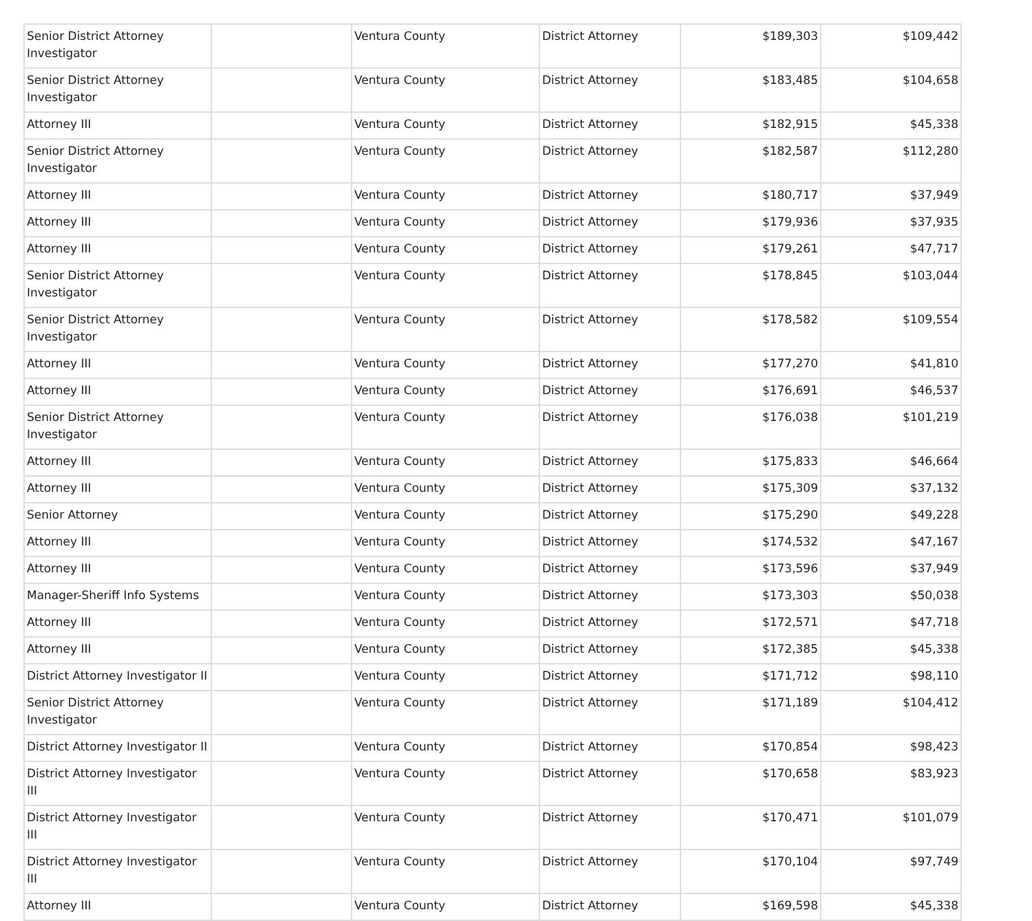| Senior District Attorney Investigator | | Ventura County | District Attorney | $189,303 | $109,442 |
| Senior District Attorney Investigator | | Ventura County | District Attorney | $183,485 | $104,658 |
| Attorney III | | Ventura County | District Attorney | $182,915 | $45,338 |
| Senior District Attorney Investigator | | Ventura County | District Attorney | $182,587 | $112,280 |
| Attorney III | | Ventura County | District Attorney | $180,717 | $37,949 |
| Attorney III | | Ventura County | District Attorney | $179,936 | $37,935 |
| Attorney III | | Ventura County | District Attorney | $179,261 | $47,717 |
| Senior District Attorney Investigator | | Ventura County | District Attorney | $178,845 | $103,044 |
| Senior District Attorney Investigator | | Ventura County | District Attorney | $178,582 | $109,554 |
| Attorney III | | Ventura County | District Attorney | $177,270 | $41,810 |
| Attorney III | | Ventura County | District Attorney | $176,691 | $46,537 |
| Senior District Attorney Investigator | | Ventura County | District Attorney | $176,038 | $101,219 |
| Attorney III | | Ventura County | District Attorney | $175,833 | $46,664 |
| Attorney III | | Ventura County | District Attorney | $175,309 | $37,132 |
| Senior Attorney | | Ventura County | District Attorney | $175,290 | $49,228 |
| Attorney III | | Ventura County | District Attorney | $174,532 | $47,167 |
| Attorney III | | Ventura County | District Attorney | $173,596 | $37,949 |
| Manager-Sheriff Info Systems | | Ventura County | District Attorney | $173,303 | $50,038 |
| Attorney III | | Ventura County | District Attorney | $172,571 | $47,718 |
| Attorney III | | Ventura County | District Attorney | $172,385 | $45,338 |
| District Attorney Investigator II | | Ventura County | District Attorney | $171,712 | $98,110 |
| Senior District Attorney Investigator | | Ventura County | District Attorney | $171,189 | $104,412 |
| District Attorney Investigator II | | Ventura County | District Attorney | $170,854 | $98,423 |
| District Attorney Investigator III | | Ventura County | District Attorney | $170,658 | $83,923 |
| District Attorney Investigator III | | Ventura County | District Attorney | $170,471 | $101,079 |
| District Attorney Investigator III | | Ventura County | District Attorney | $170,104 | $97,749 |
| Attorney III | | Ventura County | District Attorney | $169,598 | $45,338 |